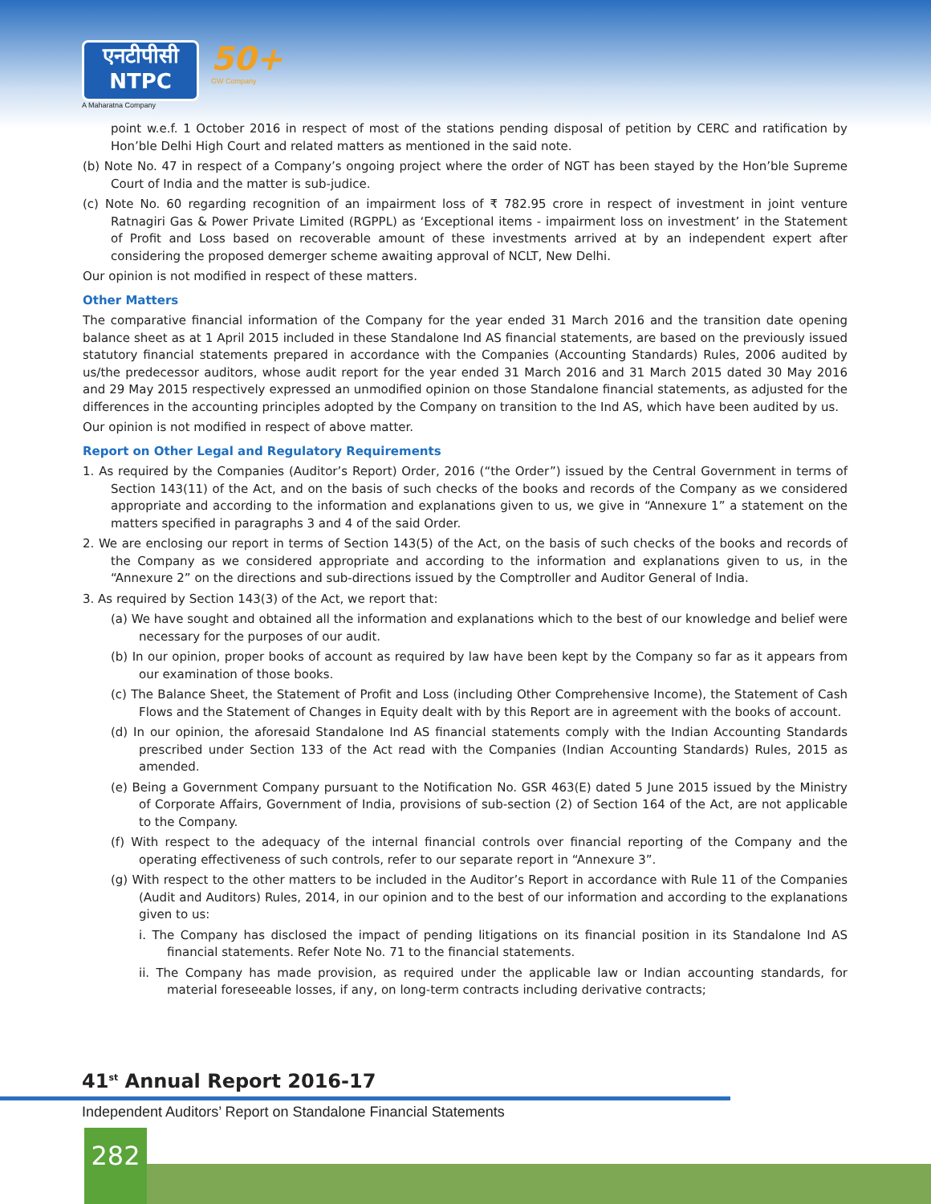एनटीपीसी
NTPC
A Maharatna Company
50+
GW Company
point w.e.f. 1 October 2016 in respect of most of the stations pending disposal of petition by CERC and ratification by Hon’ble Delhi High Court and related matters as mentioned in the said note.
(b) Note No. 47 in respect of a Company’s ongoing project where the order of NGT has been stayed by the Hon’ble Supreme Court of India and the matter is sub-judice.
(c) Note No. 60 regarding recognition of an impairment loss of ₹ 782.95 crore in respect of investment in joint venture Ratnagiri Gas & Power Private Limited (RGPPL) as ‘Exceptional items - impairment loss on investment’ in the Statement of Profit and Loss based on recoverable amount of these investments arrived at by an independent expert after considering the proposed demerger scheme awaiting approval of NCLT, New Delhi.
Our opinion is not modified in respect of these matters.
Other Matters
The comparative financial information of the Company for the year ended 31 March 2016 and the transition date opening balance sheet as at 1 April 2015 included in these Standalone Ind AS financial statements, are based on the previously issued statutory financial statements prepared in accordance with the Companies (Accounting Standards) Rules, 2006 audited by us/the predecessor auditors, whose audit report for the year ended 31 March 2016 and 31 March 2015 dated 30 May 2016 and 29 May 2015 respectively expressed an unmodified opinion on those Standalone financial statements, as adjusted for the differences in the accounting principles adopted by the Company on transition to the Ind AS, which have been audited by us.
Our opinion is not modified in respect of above matter.
Report on Other Legal and Regulatory Requirements
1. As required by the Companies (Auditor’s Report) Order, 2016 (“the Order”) issued by the Central Government in terms of Section 143(11) of the Act, and on the basis of such checks of the books and records of the Company as we considered appropriate and according to the information and explanations given to us, we give in “Annexure 1” a statement on the matters specified in paragraphs 3 and 4 of the said Order.
2. We are enclosing our report in terms of Section 143(5) of the Act, on the basis of such checks of the books and records of the Company as we considered appropriate and according to the information and explanations given to us, in the “Annexure 2” on the directions and sub-directions issued by the Comptroller and Auditor General of India.
3. As required by Section 143(3) of the Act, we report that:
(a) We have sought and obtained all the information and explanations which to the best of our knowledge and belief were necessary for the purposes of our audit.
(b) In our opinion, proper books of account as required by law have been kept by the Company so far as it appears from our examination of those books.
(c) The Balance Sheet, the Statement of Profit and Loss (including Other Comprehensive Income), the Statement of Cash Flows and the Statement of Changes in Equity dealt with by this Report are in agreement with the books of account.
(d) In our opinion, the aforesaid Standalone Ind AS financial statements comply with the Indian Accounting Standards prescribed under Section 133 of the Act read with the Companies (Indian Accounting Standards) Rules, 2015 as amended.
(e) Being a Government Company pursuant to the Notification No. GSR 463(E) dated 5 June 2015 issued by the Ministry of Corporate Affairs, Government of India, provisions of sub-section (2) of Section 164 of the Act, are not applicable to the Company.
(f) With respect to the adequacy of the internal financial controls over financial reporting of the Company and the operating effectiveness of such controls, refer to our separate report in “Annexure 3”.
(g) With respect to the other matters to be included in the Auditor’s Report in accordance with Rule 11 of the Companies (Audit and Auditors) Rules, 2014, in our opinion and to the best of our information and according to the explanations given to us:
i. The Company has disclosed the impact of pending litigations on its financial position in its Standalone Ind AS financial statements. Refer Note No. 71 to the financial statements.
ii. The Company has made provision, as required under the applicable law or Indian accounting standards, for material foreseeable losses, if any, on long-term contracts including derivative contracts;
41<sup>st</sup> Annual Report 2016-17
Independent Auditors’ Report on Standalone Financial Statements
282